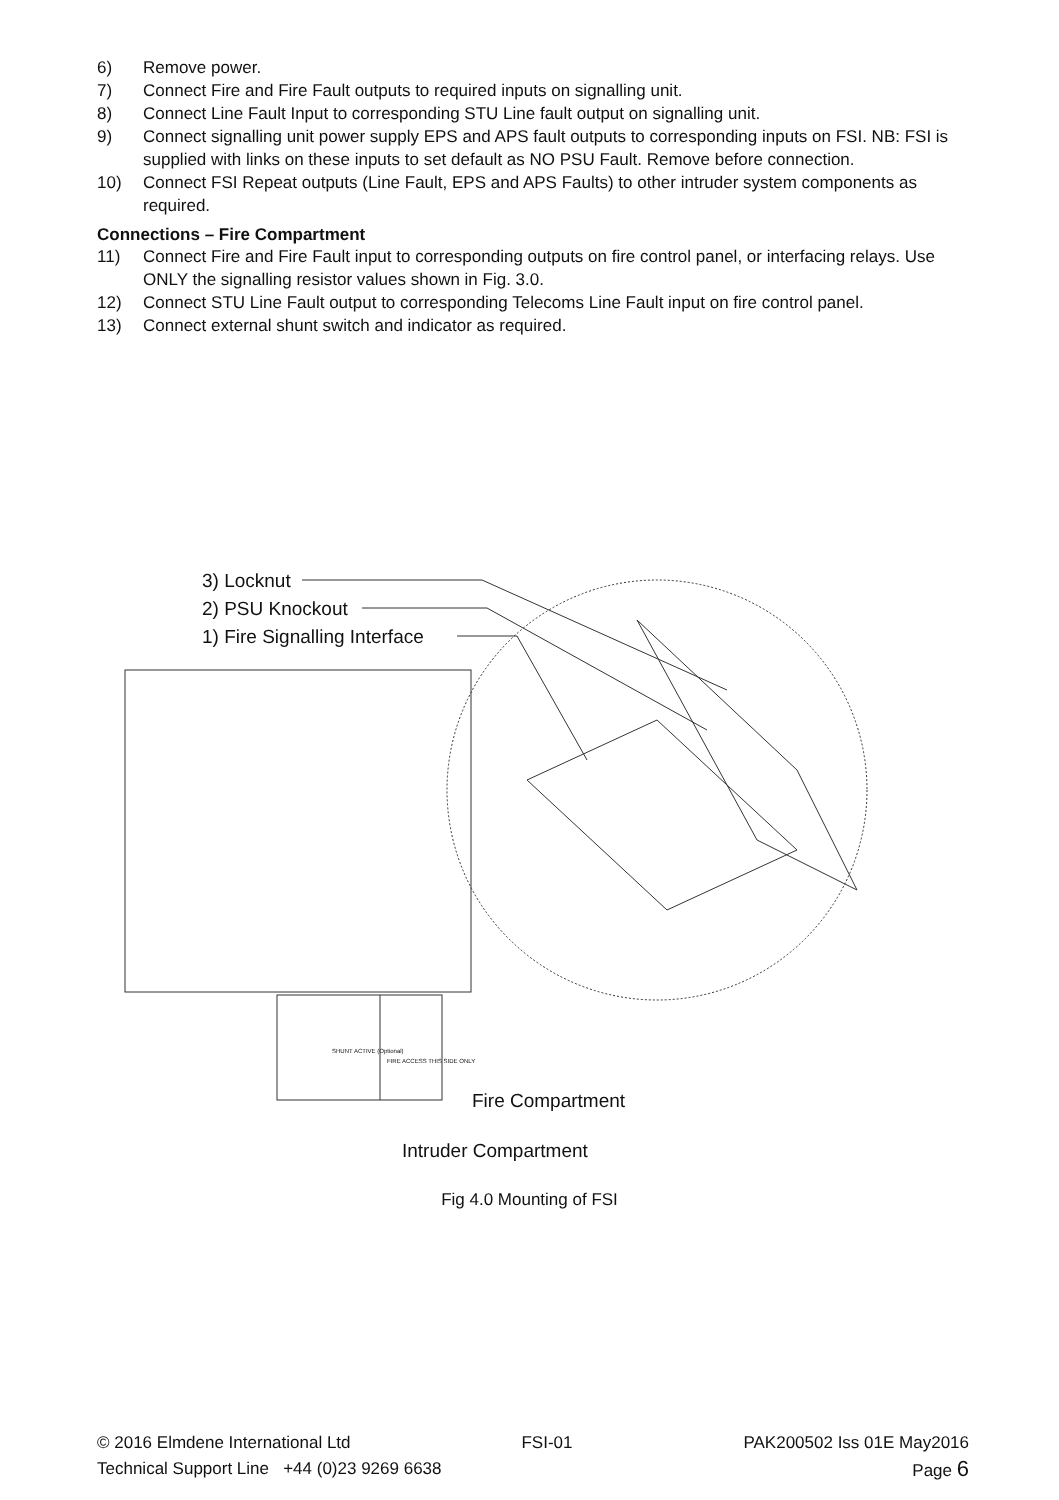6) Remove power.
7) Connect Fire and Fire Fault outputs to required inputs on signalling unit.
8) Connect Line Fault Input to corresponding STU Line fault output on signalling unit.
9) Connect signalling unit power supply EPS and APS fault outputs to corresponding inputs on FSI. NB: FSI is supplied with links on these inputs to set default as NO PSU Fault. Remove before connection.
10) Connect FSI Repeat outputs (Line Fault, EPS and APS Faults) to other intruder system components as required.
Connections – Fire Compartment
11) Connect Fire and Fire Fault input to corresponding outputs on fire control panel, or interfacing relays. Use ONLY the signalling resistor values shown in Fig. 3.0.
12) Connect STU Line Fault output to corresponding Telecoms Line Fault input on fire control panel.
13) Connect external shunt switch and indicator as required.
3) Locknut
2) PSU Knockout
1) Fire Signalling Interface
SHUNT ACTIVE (Optional)
FIRE ACCESS THIS SIDE ONLY
Fire Compartment
Intruder Compartment
Fig 4.0 Mounting of FSI
© 2016 Elmdene International Ltd FSI-01 PAK200502 Iss 01E May2016
Technical Support Line +44 (0)23 9269 6638 Page 6